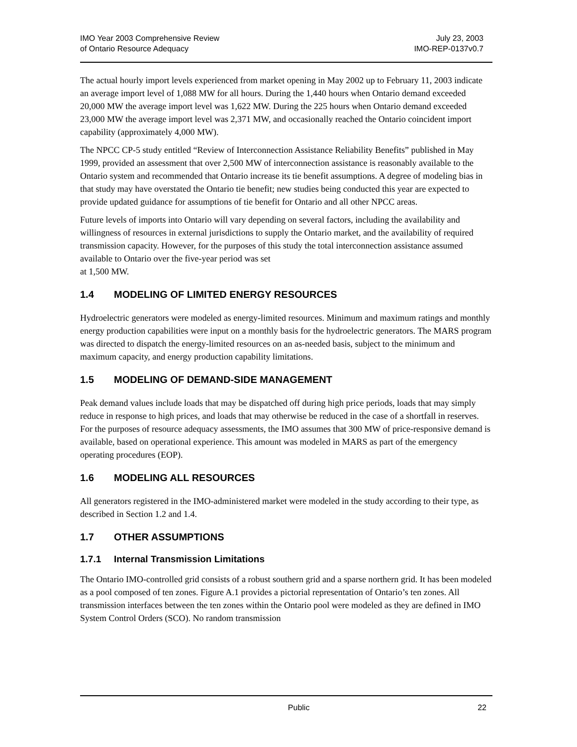IMO Year 2003 Comprehensive Review
of Ontario Resource Adequacy
July 23, 2003
IMO-REP-0137v0.7
The actual hourly import levels experienced from market opening in May 2002 up to February 11, 2003 indicate an average import level of 1,088 MW for all hours. During the 1,440 hours when Ontario demand exceeded 20,000 MW the average import level was 1,622 MW. During the 225 hours when Ontario demand exceeded 23,000 MW the average import level was 2,371 MW, and occasionally reached the Ontario coincident import capability (approximately 4,000 MW).
The NPCC CP-5 study entitled “Review of Interconnection Assistance Reliability Benefits” published in May 1999, provided an assessment that over 2,500 MW of interconnection assistance is reasonably available to the Ontario system and recommended that Ontario increase its tie benefit assumptions. A degree of modeling bias in that study may have overstated the Ontario tie benefit; new studies being conducted this year are expected to provide updated guidance for assumptions of tie benefit for Ontario and all other NPCC areas.
Future levels of imports into Ontario will vary depending on several factors, including the availability and willingness of resources in external jurisdictions to supply the Ontario market, and the availability of required transmission capacity. However, for the purposes of this study the total interconnection assistance assumed available to Ontario over the five-year period was set
at 1,500 MW.
1.4 MODELING OF LIMITED ENERGY RESOURCES
Hydroelectric generators were modeled as energy-limited resources. Minimum and maximum ratings and monthly energy production capabilities were input on a monthly basis for the hydroelectric generators. The MARS program was directed to dispatch the energy-limited resources on an as-needed basis, subject to the minimum and maximum capacity, and energy production capability limitations.
1.5 MODELING OF DEMAND-SIDE MANAGEMENT
Peak demand values include loads that may be dispatched off during high price periods, loads that may simply reduce in response to high prices, and loads that may otherwise be reduced in the case of a shortfall in reserves. For the purposes of resource adequacy assessments, the IMO assumes that 300 MW of price-responsive demand is available, based on operational experience. This amount was modeled in MARS as part of the emergency operating procedures (EOP).
1.6 MODELING ALL RESOURCES
All generators registered in the IMO-administered market were modeled in the study according to their type, as described in Section 1.2 and 1.4.
1.7 OTHER ASSUMPTIONS
1.7.1 Internal Transmission Limitations
The Ontario IMO-controlled grid consists of a robust southern grid and a sparse northern grid. It has been modeled as a pool composed of ten zones. Figure A.1 provides a pictorial representation of Ontario’s ten zones. All transmission interfaces between the ten zones within the Ontario pool were modeled as they are defined in IMO System Control Orders (SCO). No random transmission
Public 22